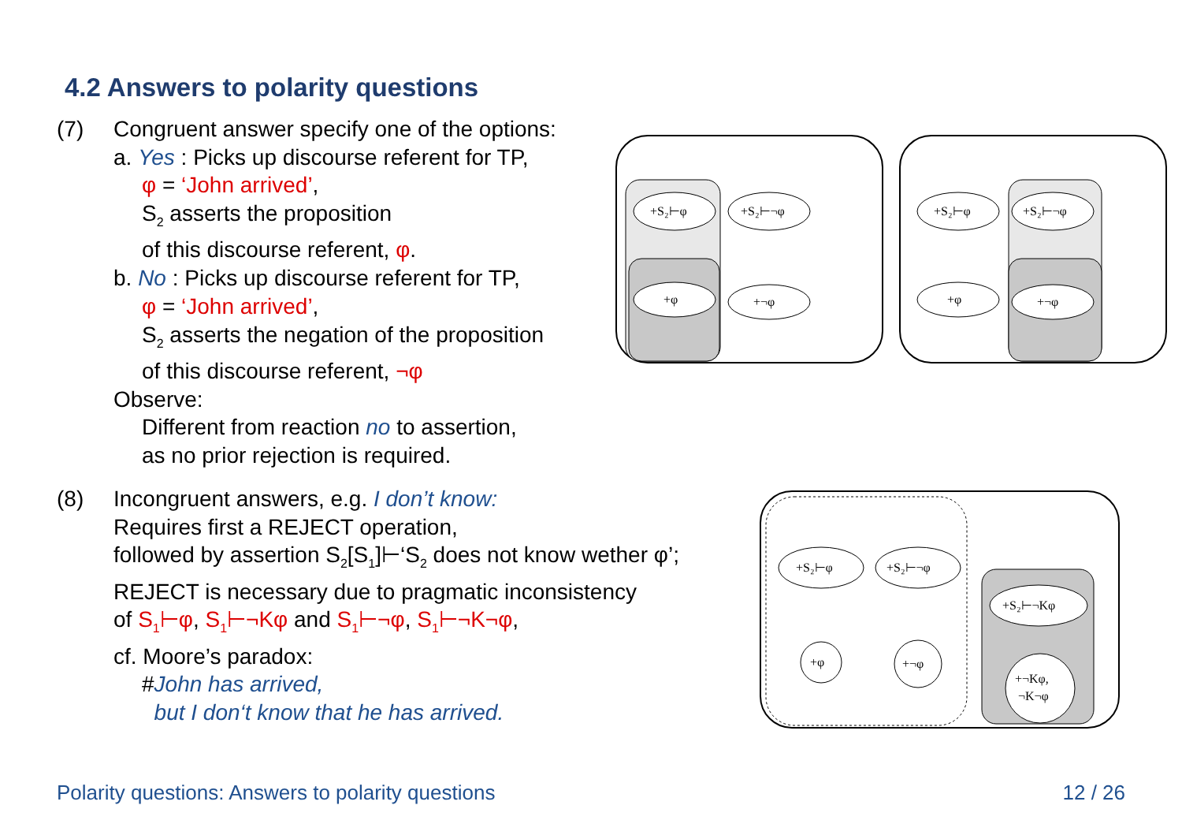4.2 Answers to polarity questions
(7) Congruent answer specify one of the options:
a. Yes : Picks up discourse referent for TP,
φ = ‘John arrived’,
S<sub>2</sub> asserts the proposition
of this discourse referent, φ.
b. No : Picks up discourse referent for TP,
φ = ‘John arrived’,
S<sub>2</sub> asserts the negation of the proposition
of this discourse referent, ¬φ
Observe:
Different from reaction no to assertion,
as no prior rejection is required.
(8) Incongruent answers, e.g. I don’t know:
Requires first a REJECT operation,
followed by assertion S<sub>2</sub>[S<sub>1</sub>]⊢‘S<sub>2</sub> does not know wether φ’;
REJECT is necessary due to pragmatic inconsistency
of S<sub>1</sub>⊢φ, S<sub>1</sub>⊢¬Kφ and S<sub>1</sub>⊢¬φ, S<sub>1</sub>⊢¬K¬φ,
cf. Moore’s paradox:
#John has arrived,
but I don‘t know that he has arrived.
+S₂⊢φ
+S₂⊢¬φ
+φ
+¬φ
+S₂⊢φ
+S₂⊢¬φ
+φ
+¬φ
+S₂⊢φ
+S₂⊢¬φ
+S₂⊢¬Kφ
+φ
+¬φ
+¬Kφ,
¬K¬φ
Polarity questions: Answers to polarity questions
12 / 26